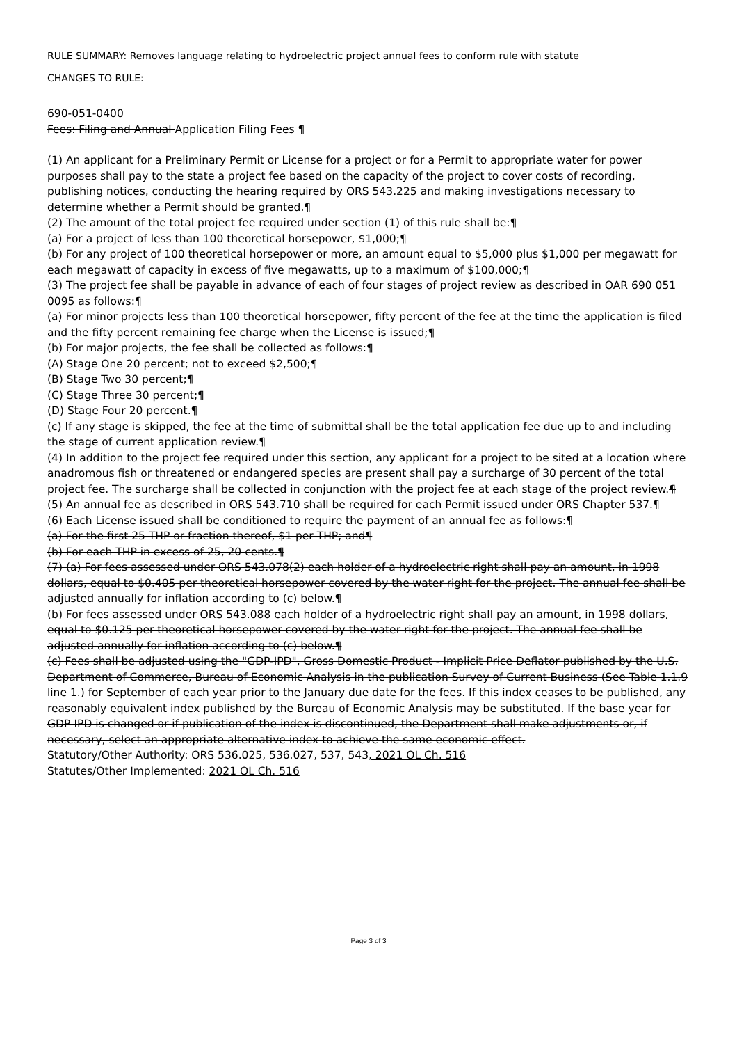RULE SUMMARY: Removes language relating to hydroelectric project annual fees to conform rule with statute
CHANGES TO RULE:
690-051-0400
Fees: Filing and Annual Application Filing Fees ¶
(1) An applicant for a Preliminary Permit or License for a project or for a Permit to appropriate water for power purposes shall pay to the state a project fee based on the capacity of the project to cover costs of recording, publishing notices, conducting the hearing required by ORS 543.225 and making investigations necessary to determine whether a Permit should be granted.¶
(2) The amount of the total project fee required under section (1) of this rule shall be:¶
(a) For a project of less than 100 theoretical horsepower, $1,000;¶
(b) For any project of 100 theoretical horsepower or more, an amount equal to $5,000 plus $1,000 per megawatt for each megawatt of capacity in excess of five megawatts, up to a maximum of $100,000;¶
(3) The project fee shall be payable in advance of each of four stages of project review as described in OAR 690 051 0095 as follows:¶
(a) For minor projects less than 100 theoretical horsepower, fifty percent of the fee at the time the application is filed and the fifty percent remaining fee charge when the License is issued;¶
(b) For major projects, the fee shall be collected as follows:¶
(A) Stage One 20 percent; not to exceed $2,500;¶
(B) Stage Two 30 percent;¶
(C) Stage Three 30 percent;¶
(D) Stage Four 20 percent.¶
(c) If any stage is skipped, the fee at the time of submittal shall be the total application fee due up to and including the stage of current application review.¶
(4) In addition to the project fee required under this section, any applicant for a project to be sited at a location where anadromous fish or threatened or endangered species are present shall pay a surcharge of 30 percent of the total project fee. The surcharge shall be collected in conjunction with the project fee at each stage of the project review.¶
(5) An annual fee as described in ORS 543.710 shall be required for each Permit issued under ORS Chapter 537.¶
(6) Each License issued shall be conditioned to require the payment of an annual fee as follows:¶
(a) For the first 25 THP or fraction thereof, $1 per THP; and¶
(b) For each THP in excess of 25, 20 cents.¶
(7) (a) For fees assessed under ORS 543.078(2) each holder of a hydroelectric right shall pay an amount, in 1998 dollars, equal to $0.405 per theoretical horsepower covered by the water right for the project. The annual fee shall be adjusted annually for inflation according to (c) below.¶
(b) For fees assessed under ORS 543.088 each holder of a hydroelectric right shall pay an amount, in 1998 dollars, equal to $0.125 per theoretical horsepower covered by the water right for the project. The annual fee shall be adjusted annually for inflation according to (c) below.¶
(c) Fees shall be adjusted using the "GDP-IPD", Gross Domestic Product - Implicit Price Deflator published by the U.S. Department of Commerce, Bureau of Economic Analysis in the publication Survey of Current Business (See Table 1.1.9 line 1.) for September of each year prior to the January due date for the fees. If this index ceases to be published, any reasonably equivalent index published by the Bureau of Economic Analysis may be substituted. If the base year for GDP-IPD is changed or if publication of the index is discontinued, the Department shall make adjustments or, if necessary, select an appropriate alternative index to achieve the same economic effect.
Statutory/Other Authority: ORS 536.025, 536.027, 537, 543, 2021 OL Ch. 516
Statutes/Other Implemented: 2021 OL Ch. 516
Page 3 of 3